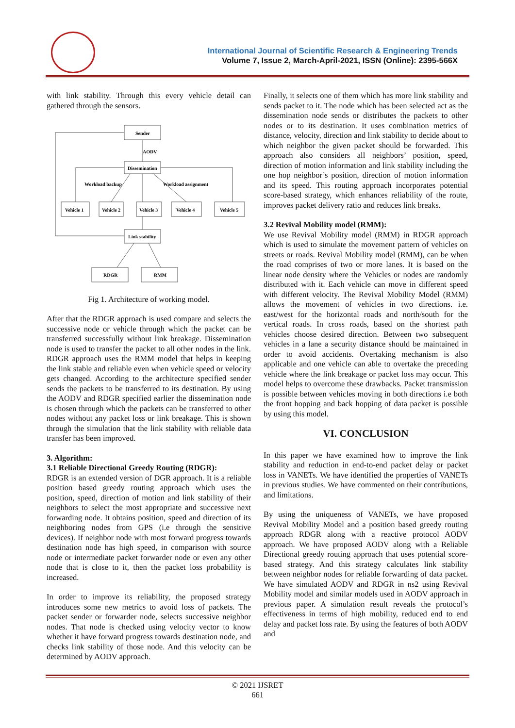International Journal of Scientific Research & Engineering Trends
Volume 7, Issue 2, March-April-2021, ISSN (Online): 2395-566X
with link stability. Through this every vehicle detail can gathered through the sensors.
Sender
AODV
Dissemination
Workload backup
Workload assignment
Vehicle 1
Vehicle 2
Vehicle 3
Vehicle 4
Vehicle 5
Link stability
RDGR
RMM
Fig 1. Architecture of working model.
After that the RDGR approach is used compare and selects the successive node or vehicle through which the packet can be transferred successfully without link breakage. Dissemination node is used to transfer the packet to all other nodes in the link. RDGR approach uses the RMM model that helps in keeping the link stable and reliable even when vehicle speed or velocity gets changed. According to the architecture specified sender sends the packets to be transferred to its destination. By using the AODV and RDGR specified earlier the dissemination node is chosen through which the packets can be transferred to other nodes without any packet loss or link breakage. This is shown through the simulation that the link stability with reliable data transfer has been improved.
3. Algorithm:
3.1 Reliable Directional Greedy Routing (RDGR):
RDGR is an extended version of DGR approach. It is a reliable position based greedy routing approach which uses the position, speed, direction of motion and link stability of their neighbors to select the most appropriate and successive next forwarding node. It obtains position, speed and direction of its neighboring nodes from GPS (i.e through the sensitive devices). If neighbor node with most forward progress towards destination node has high speed, in comparison with source node or intermediate packet forwarder node or even any other node that is close to it, then the packet loss probability is increased.
In order to improve its reliability, the proposed strategy introduces some new metrics to avoid loss of packets. The packet sender or forwarder node, selects successive neighbor nodes. That node is checked using velocity vector to know whether it have forward progress towards destination node, and checks link stability of those node. And this velocity can be determined by AODV approach.
Finally, it selects one of them which has more link stability and sends packet to it. The node which has been selected act as the dissemination node sends or distributes the packets to other nodes or to its destination. It uses combination metrics of distance, velocity, direction and link stability to decide about to which neighbor the given packet should be forwarded. This approach also considers all neighbors’ position, speed, direction of motion information and link stability including the one hop neighbor’s position, direction of motion information and its speed. This routing approach incorporates potential score-based strategy, which enhances reliability of the route, improves packet delivery ratio and reduces link breaks.
3.2 Revival Mobility model (RMM):
We use Revival Mobility model (RMM) in RDGR approach which is used to simulate the movement pattern of vehicles on streets or roads. Revival Mobility model (RMM), can be when the road comprises of two or more lanes. It is based on the linear node density where the Vehicles or nodes are randomly distributed with it. Each vehicle can move in different speed with different velocity. The Revival Mobility Model (RMM) allows the movement of vehicles in two directions. i.e. east/west for the horizontal roads and north/south for the vertical roads. In cross roads, based on the shortest path vehicles choose desired direction. Between two subsequent vehicles in a lane a security distance should be maintained in order to avoid accidents. Overtaking mechanism is also applicable and one vehicle can able to overtake the preceding vehicle where the link breakage or packet loss may occur. This model helps to overcome these drawbacks. Packet transmission is possible between vehicles moving in both directions i.e both the front hopping and back hopping of data packet is possible by using this model.
VI. CONCLUSION
In this paper we have examined how to improve the link stability and reduction in end-to-end packet delay or packet loss in VANETs. We have identified the properties of VANETs in previous studies. We have commented on their contributions, and limitations.
By using the uniqueness of VANETs, we have proposed Revival Mobility Model and a position based greedy routing approach RDGR along with a reactive protocol AODV approach. We have proposed AODV along with a Reliable Directional greedy routing approach that uses potential score-based strategy. And this strategy calculates link stability between neighbor nodes for reliable forwarding of data packet. We have simulated AODV and RDGR in ns2 using Revival Mobility model and similar models used in AODV approach in previous paper. A simulation result reveals the protocol’s effectiveness in terms of high mobility, reduced end to end delay and packet loss rate. By using the features of both AODV and
© 2021 IJSRET
661